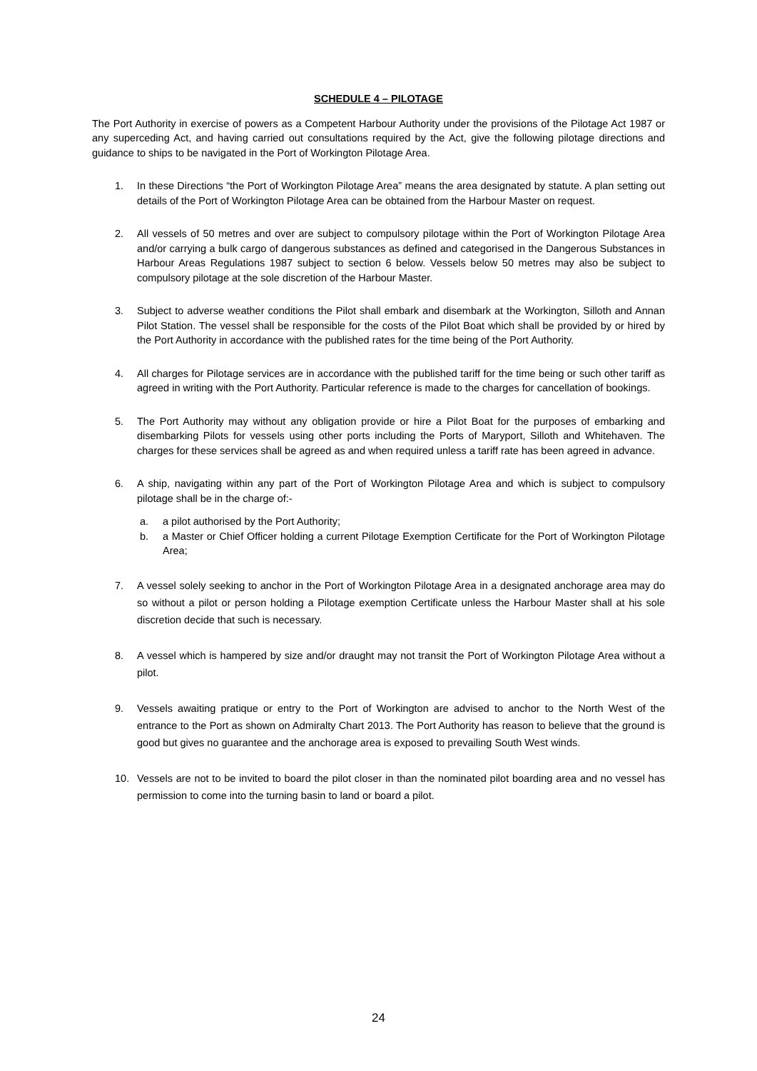SCHEDULE 4 – PILOTAGE
The Port Authority in exercise of powers as a Competent Harbour Authority under the provisions of the Pilotage Act 1987 or any superceding Act, and having carried out consultations required by the Act, give the following pilotage directions and guidance to ships to be navigated in the Port of Workington Pilotage Area.
1. In these Directions “the Port of Workington Pilotage Area” means the area designated by statute. A plan setting out details of the Port of Workington Pilotage Area can be obtained from the Harbour Master on request.
2. All vessels of 50 metres and over are subject to compulsory pilotage within the Port of Workington Pilotage Area and/or carrying a bulk cargo of dangerous substances as defined and categorised in the Dangerous Substances in Harbour Areas Regulations 1987 subject to section 6 below. Vessels below 50 metres may also be subject to compulsory pilotage at the sole discretion of the Harbour Master.
3. Subject to adverse weather conditions the Pilot shall embark and disembark at the Workington, Silloth and Annan Pilot Station. The vessel shall be responsible for the costs of the Pilot Boat which shall be provided by or hired by the Port Authority in accordance with the published rates for the time being of the Port Authority.
4. All charges for Pilotage services are in accordance with the published tariff for the time being or such other tariff as agreed in writing with the Port Authority. Particular reference is made to the charges for cancellation of bookings.
5. The Port Authority may without any obligation provide or hire a Pilot Boat for the purposes of embarking and disembarking Pilots for vessels using other ports including the Ports of Maryport, Silloth and Whitehaven. The charges for these services shall be agreed as and when required unless a tariff rate has been agreed in advance.
6. A ship, navigating within any part of the Port of Workington Pilotage Area and which is subject to compulsory pilotage shall be in the charge of:-
a. a pilot authorised by the Port Authority;
b. a Master or Chief Officer holding a current Pilotage Exemption Certificate for the Port of Workington Pilotage Area;
7. A vessel solely seeking to anchor in the Port of Workington Pilotage Area in a designated anchorage area may do so without a pilot or person holding a Pilotage exemption Certificate unless the Harbour Master shall at his sole discretion decide that such is necessary.
8. A vessel which is hampered by size and/or draught may not transit the Port of Workington Pilotage Area without a pilot.
9. Vessels awaiting pratique or entry to the Port of Workington are advised to anchor to the North West of the entrance to the Port as shown on Admiralty Chart 2013. The Port Authority has reason to believe that the ground is good but gives no guarantee and the anchorage area is exposed to prevailing South West winds.
10. Vessels are not to be invited to board the pilot closer in than the nominated pilot boarding area and no vessel has permission to come into the turning basin to land or board a pilot.
24